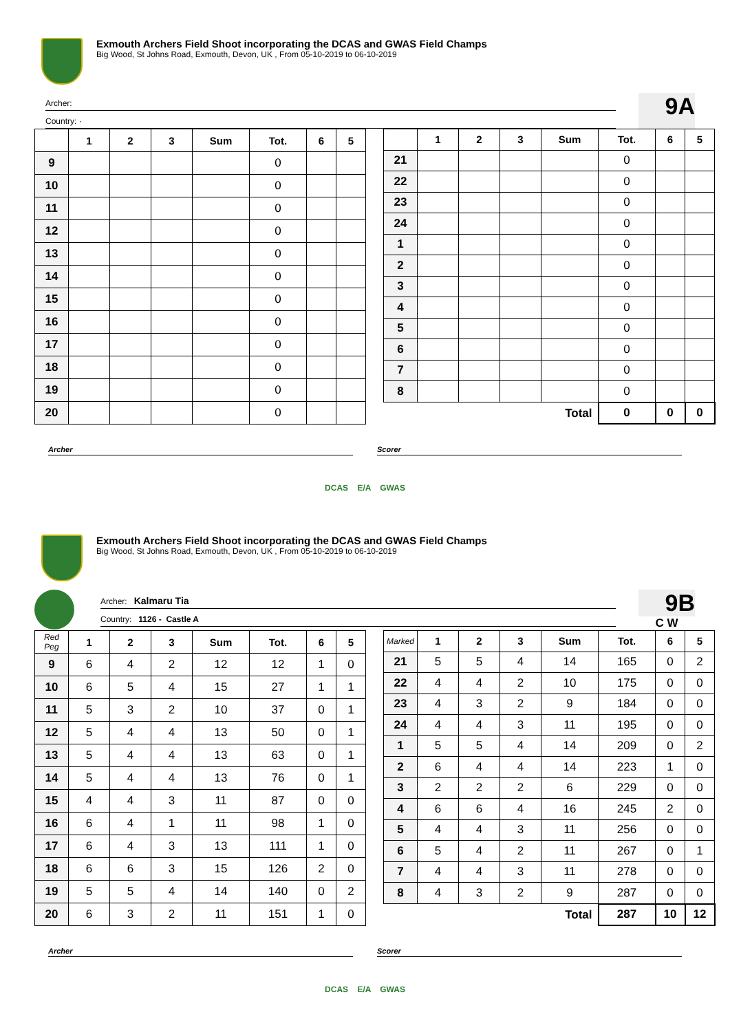Exmouth Archers Field Shoot incorporating the DCAS and GWAS Field Champs
Big Wood, St Johns Road, Exmouth, Devon, UK , From 05-10-2019 to 06-10-2019
Archer:
Country: ·
9A
| | 1 | 2 | 3 | Sum | Tot. | 6 | 5 |
| --- | --- | --- | --- | --- | --- | --- | --- |
| 9 | | | | | 0 | | |
| 10 | | | | | 0 | | |
| 11 | | | | | 0 | | |
| 12 | | | | | 0 | | |
| 13 | | | | | 0 | | |
| 14 | | | | | 0 | | |
| 15 | | | | | 0 | | |
| 16 | | | | | 0 | | |
| 17 | | | | | 0 | | |
| 18 | | | | | 0 | | |
| 19 | | | | | 0 | | |
| 20 | | | | | 0 | | |
| | 1 | 2 | 3 | Sum | Tot. | 6 | 5 |
| --- | --- | --- | --- | --- | --- | --- | --- |
| 21 | | | | | 0 | | |
| 22 | | | | | 0 | | |
| 23 | | | | | 0 | | |
| 24 | | | | | 0 | | |
| 1 | | | | | 0 | | |
| 2 | | | | | 0 | | |
| 3 | | | | | 0 | | |
| 4 | | | | | 0 | | |
| 5 | | | | | 0 | | |
| 6 | | | | | 0 | | |
| 7 | | | | | 0 | | |
| 8 | | | | | 0 | | |
| Total | | | | | 0 | 0 | 0 |
Archer Scorer
DCAS E/A GWAS
Exmouth Archers Field Shoot incorporating the DCAS and GWAS Field Champs
Big Wood, St Johns Road, Exmouth, Devon, UK , From 05-10-2019 to 06-10-2019
Archer: Kalmaru Tia
Country: 1126 - Castle A
9B
C W
| Red Peg | 1 | 2 | 3 | Sum | Tot. | 6 | 5 |
| --- | --- | --- | --- | --- | --- | --- | --- |
| 9 | 6 | 4 | 2 | 12 | 12 | 1 | 0 |
| 10 | 6 | 5 | 4 | 15 | 27 | 1 | 1 |
| 11 | 5 | 3 | 2 | 10 | 37 | 0 | 1 |
| 12 | 5 | 4 | 4 | 13 | 50 | 0 | 1 |
| 13 | 5 | 4 | 4 | 13 | 63 | 0 | 1 |
| 14 | 5 | 4 | 4 | 13 | 76 | 0 | 1 |
| 15 | 4 | 4 | 3 | 11 | 87 | 0 | 0 |
| 16 | 6 | 4 | 1 | 11 | 98 | 1 | 0 |
| 17 | 6 | 4 | 3 | 13 | 111 | 1 | 0 |
| 18 | 6 | 6 | 3 | 15 | 126 | 2 | 0 |
| 19 | 5 | 5 | 4 | 14 | 140 | 0 | 2 |
| 20 | 6 | 3 | 2 | 11 | 151 | 1 | 0 |
| Marked | 1 | 2 | 3 | Sum | Tot. | 6 | 5 |
| --- | --- | --- | --- | --- | --- | --- | --- |
| 21 | 5 | 5 | 4 | 14 | 165 | 0 | 2 |
| 22 | 4 | 4 | 2 | 10 | 175 | 0 | 0 |
| 23 | 4 | 3 | 2 | 9 | 184 | 0 | 0 |
| 24 | 4 | 4 | 3 | 11 | 195 | 0 | 0 |
| 1 | 5 | 5 | 4 | 14 | 209 | 0 | 2 |
| 2 | 6 | 4 | 4 | 14 | 223 | 1 | 0 |
| 3 | 2 | 2 | 2 | 6 | 229 | 0 | 0 |
| 4 | 6 | 6 | 4 | 16 | 245 | 2 | 0 |
| 5 | 4 | 4 | 3 | 11 | 256 | 0 | 0 |
| 6 | 5 | 4 | 2 | 11 | 267 | 0 | 1 |
| 7 | 4 | 4 | 3 | 11 | 278 | 0 | 0 |
| 8 | 4 | 3 | 2 | 9 | 287 | 0 | 0 |
| Total | | | | | 287 | 10 | 12 |
Archer Scorer
DCAS E/A GWAS